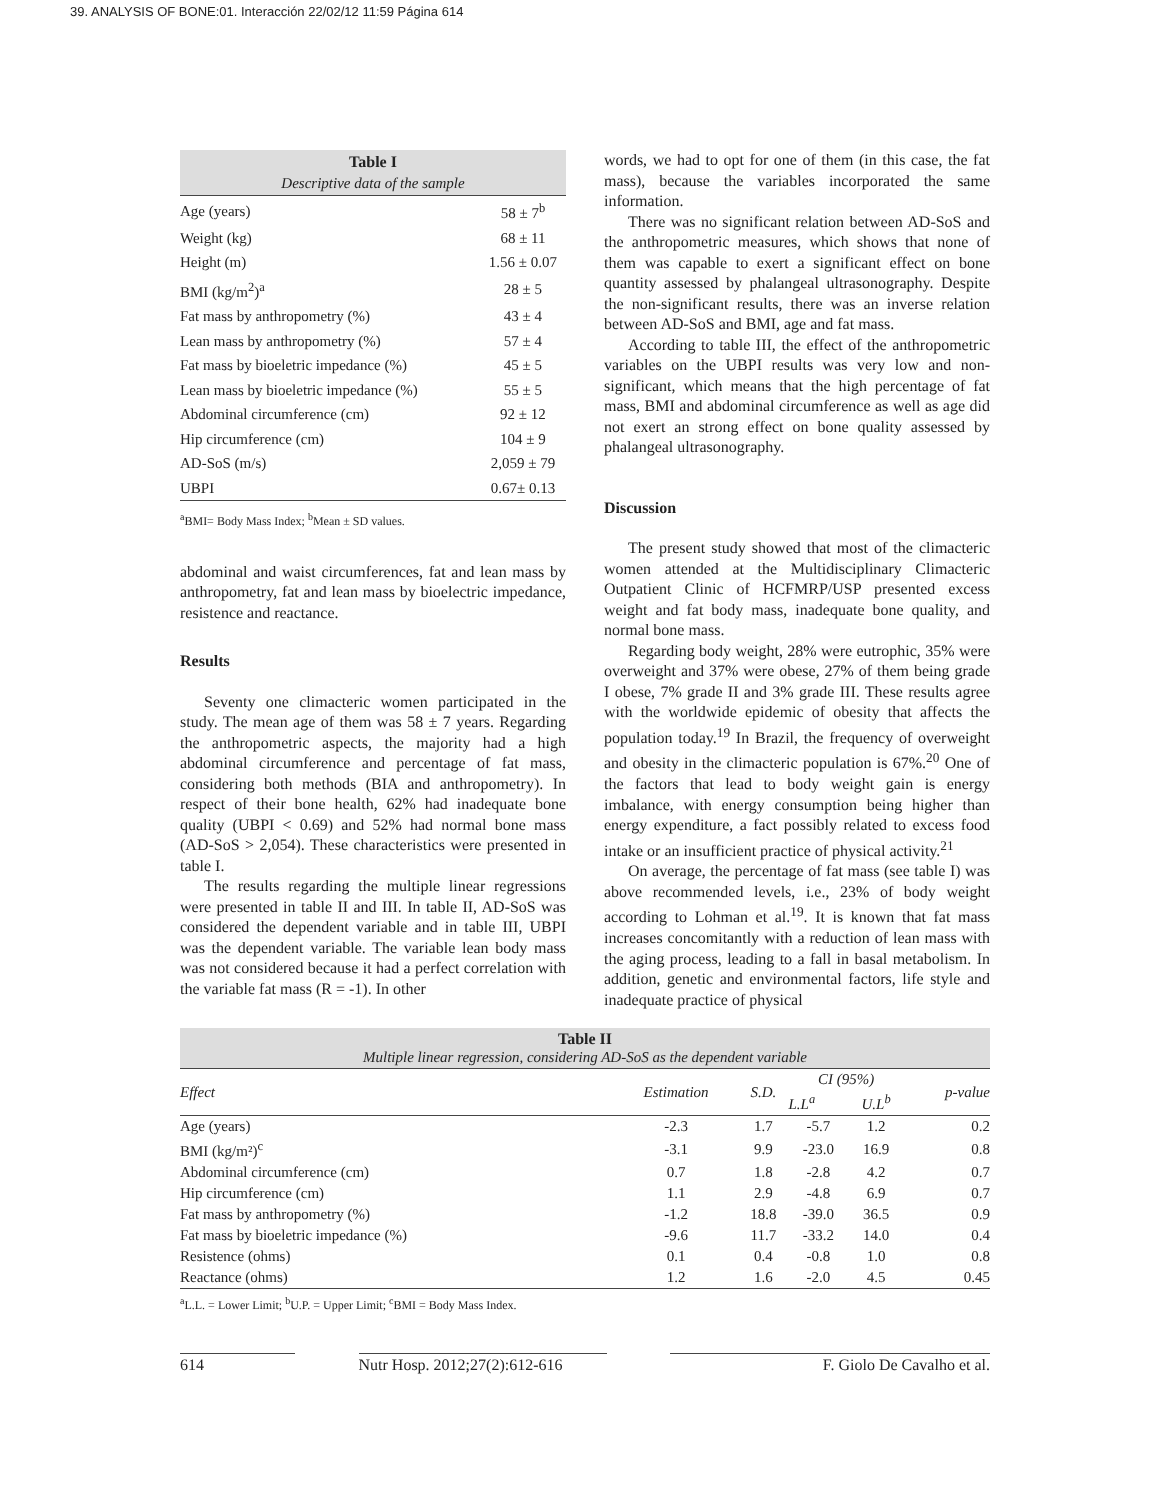39. ANALYSIS OF BONE:01. Interacción 22/02/12 11:59 Página 614
Table I
Descriptive data of the sample
| Age (years) | 58 ± 7<sup>b</sup> |
| Weight (kg) | 68 ± 11 |
| Height (m) | 1.56 ± 0.07 |
| BMI (kg/m<sup>2</sup>)<sup>a</sup> | 28 ± 5 |
| Fat mass by anthropometry (%) | 43 ± 4 |
| Lean mass by anthropometry (%) | 57 ± 4 |
| Fat mass by bioeletric impedance (%) | 45 ± 5 |
| Lean mass by bioeletric impedance (%) | 55 ± 5 |
| Abdominal circumference (cm) | 92 ± 12 |
| Hip circumference (cm) | 104 ± 9 |
| AD-SoS (m/s) | 2,059 ± 79 |
| UBPI | 0.67± 0.13 |
<sup>a</sup> BMI= Body Mass Index; <sup>b</sup>Mean ± SD values.
abdominal and waist circumferences, fat and lean mass by anthropometry, fat and lean mass by bioelectric impedance, resistence and reactance.
Results
Seventy one climacteric women participated in the study. The mean age of them was 58 ± 7 years. Regarding the anthropometric aspects, the majority had a high abdominal circumference and percentage of fat mass, considering both methods (BIA and anthropometry). In respect of their bone health, 62% had inadequate bone quality (UBPI < 0.69) and 52% had normal bone mass (AD-SoS > 2,054). These characteristics were presented in table I.
The results regarding the multiple linear regressions were presented in table II and III. In table II, AD-SoS was considered the dependent variable and in table III, UBPI was the dependent variable. The variable lean body mass was not considered because it had a perfect correlation with the variable fat mass (R = -1). In other
words, we had to opt for one of them (in this case, the fat mass), because the variables incorporated the same information.
There was no significant relation between AD-SoS and the anthropometric measures, which shows that none of them was capable to exert a significant effect on bone quantity assessed by phalangeal ultrasonography. Despite the non-significant results, there was an inverse relation between AD-SoS and BMI, age and fat mass.
According to table III, the effect of the anthropometric variables on the UBPI results was very low and non-significant, which means that the high percentage of fat mass, BMI and abdominal circumference as well as age did not exert an strong effect on bone quality assessed by phalangeal ultrasonography.
Discussion
The present study showed that most of the climacteric women attended at the Multidisciplinary Climacteric Outpatient Clinic of HCFMRP/USP presented excess weight and fat body mass, inadequate bone quality, and normal bone mass.
Regarding body weight, 28% were eutrophic, 35% were overweight and 37% were obese, 27% of them being grade I obese, 7% grade II and 3% grade III. These results agree with the worldwide epidemic of obesity that affects the population today.<sup>19</sup> In Brazil, the frequency of overweight and obesity in the climacteric population is 67%.<sup>20</sup> One of the factors that lead to body weight gain is energy imbalance, with energy consumption being higher than energy expenditure, a fact possibly related to excess food intake or an insufficient practice of physical activity.<sup>21</sup>
On average, the percentage of fat mass (see table I) was above recommended levels, i.e., 23% of body weight according to Lohman et al.<sup>19</sup>. It is known that fat mass increases concomitantly with a reduction of lean mass with the aging process, leading to a fall in basal metabolism. In addition, genetic and environmental factors, life style and inadequate practice of physical
Table II
Multiple linear regression, considering AD-SoS as the dependent variable
| Effect | Estimation | S.D. | CI (95%) | | p-value |
| --- | --- | --- | --- | --- | --- |
| | | | L.L<sup>a</sup> | U.L<sup>b</sup> | |
| Age (years) | -2.3 | 1.7 | -5.7 | 1.2 | 0.2 |
| BMI (kg/m²)<sup>c</sup> | -3.1 | 9.9 | -23.0 | 16.9 | 0.8 |
| Abdominal circumference (cm) | 0.7 | 1.8 | -2.8 | 4.2 | 0.7 |
| Hip circumference (cm) | 1.1 | 2.9 | -4.8 | 6.9 | 0.7 |
| Fat mass by anthropometry (%) | -1.2 | 18.8 | -39.0 | 36.5 | 0.9 |
| Fat mass by bioeletric impedance (%) | -9.6 | 11.7 | -33.2 | 14.0 | 0.4 |
| Resistence (ohms) | 0.1 | 0.4 | -0.8 | 1.0 | 0.8 |
| Reactance (ohms) | 1.2 | 1.6 | -2.0 | 4.5 | 0.45 |
<sup>a</sup> L.L. = Lower Limit; <sup>b</sup>U.P. = Upper Limit; <sup>c</sup>BMI = Body Mass Index.
614 Nutr Hosp. 2012;27(2):612-616
F. Giolo De Cavalho et al.